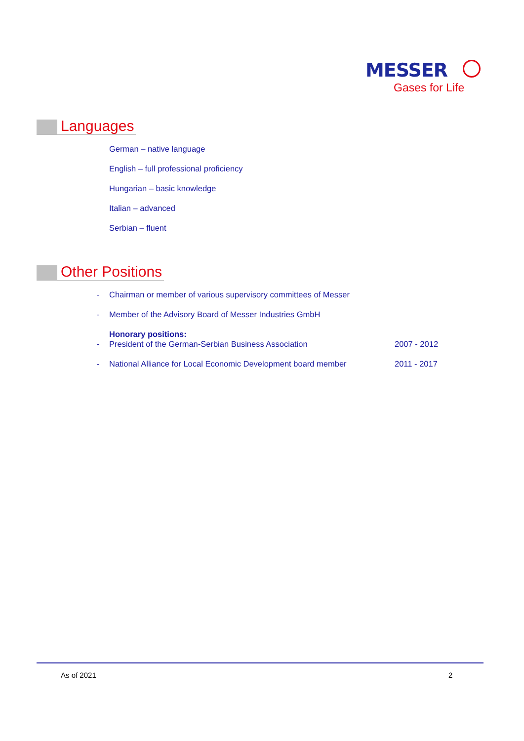MESSER
Gases for Life
Languages
German – native language
English – full professional proficiency
Hungarian – basic knowledge
Italian – advanced
Serbian – fluent
Other Positions
-
Chairman or member of various supervisory committees of Messer
-
Member of the Advisory Board of Messer Industries GmbH
Honorary positions:
-
President of the German-Serbian Business Association
2007 - 2012
-
National Alliance for Local Economic Development board member
2011 - 2017
As of 2021 2